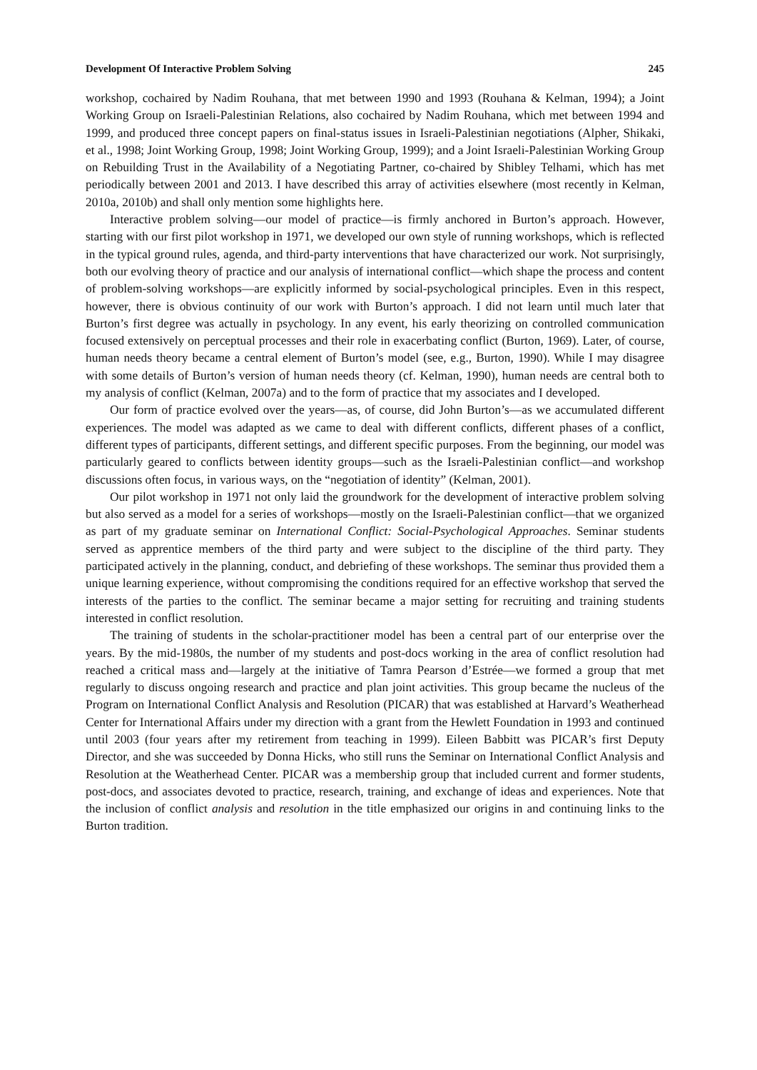Development Of Interactive Problem Solving 245
workshop, cochaired by Nadim Rouhana, that met between 1990 and 1993 (Rouhana & Kelman, 1994); a Joint Working Group on Israeli-Palestinian Relations, also cochaired by Nadim Rouhana, which met between 1994 and 1999, and produced three concept papers on final-status issues in Israeli-Palestinian negotiations (Alpher, Shikaki, et al., 1998; Joint Working Group, 1998; Joint Working Group, 1999); and a Joint Israeli-Palestinian Working Group on Rebuilding Trust in the Availability of a Negotiating Partner, co-chaired by Shibley Telhami, which has met periodically between 2001 and 2013. I have described this array of activities elsewhere (most recently in Kelman, 2010a, 2010b) and shall only mention some highlights here.
Interactive problem solving—our model of practice—is firmly anchored in Burton’s approach. However, starting with our first pilot workshop in 1971, we developed our own style of running workshops, which is reflected in the typical ground rules, agenda, and third-party interventions that have characterized our work. Not surprisingly, both our evolving theory of practice and our analysis of international conflict—which shape the process and content of problem-solving workshops—are explicitly informed by social-psychological principles. Even in this respect, however, there is obvious continuity of our work with Burton’s approach. I did not learn until much later that Burton’s first degree was actually in psychology. In any event, his early theorizing on controlled communication focused extensively on perceptual processes and their role in exacerbating conflict (Burton, 1969). Later, of course, human needs theory became a central element of Burton’s model (see, e.g., Burton, 1990). While I may disagree with some details of Burton’s version of human needs theory (cf. Kelman, 1990), human needs are central both to my analysis of conflict (Kelman, 2007a) and to the form of practice that my associates and I developed.
Our form of practice evolved over the years—as, of course, did John Burton’s—as we accumulated different experiences. The model was adapted as we came to deal with different conflicts, different phases of a conflict, different types of participants, different settings, and different specific purposes. From the beginning, our model was particularly geared to conflicts between identity groups—such as the Israeli-Palestinian conflict—and workshop discussions often focus, in various ways, on the “negotiation of identity” (Kelman, 2001).
Our pilot workshop in 1971 not only laid the groundwork for the development of interactive problem solving but also served as a model for a series of workshops—mostly on the Israeli-Palestinian conflict—that we organized as part of my graduate seminar on International Conflict: Social-Psychological Approaches. Seminar students served as apprentice members of the third party and were subject to the discipline of the third party. They participated actively in the planning, conduct, and debriefing of these workshops. The seminar thus provided them a unique learning experience, without compromising the conditions required for an effective workshop that served the interests of the parties to the conflict. The seminar became a major setting for recruiting and training students interested in conflict resolution.
The training of students in the scholar-practitioner model has been a central part of our enterprise over the years. By the mid-1980s, the number of my students and post-docs working in the area of conflict resolution had reached a critical mass and—largely at the initiative of Tamra Pearson d’Estrée—we formed a group that met regularly to discuss ongoing research and practice and plan joint activities. This group became the nucleus of the Program on International Conflict Analysis and Resolution (PICAR) that was established at Harvard’s Weatherhead Center for International Affairs under my direction with a grant from the Hewlett Foundation in 1993 and continued until 2003 (four years after my retirement from teaching in 1999). Eileen Babbitt was PICAR’s first Deputy Director, and she was succeeded by Donna Hicks, who still runs the Seminar on International Conflict Analysis and Resolution at the Weatherhead Center. PICAR was a membership group that included current and former students, post-docs, and associates devoted to practice, research, training, and exchange of ideas and experiences. Note that the inclusion of conflict analysis and resolution in the title emphasized our origins in and continuing links to the Burton tradition.